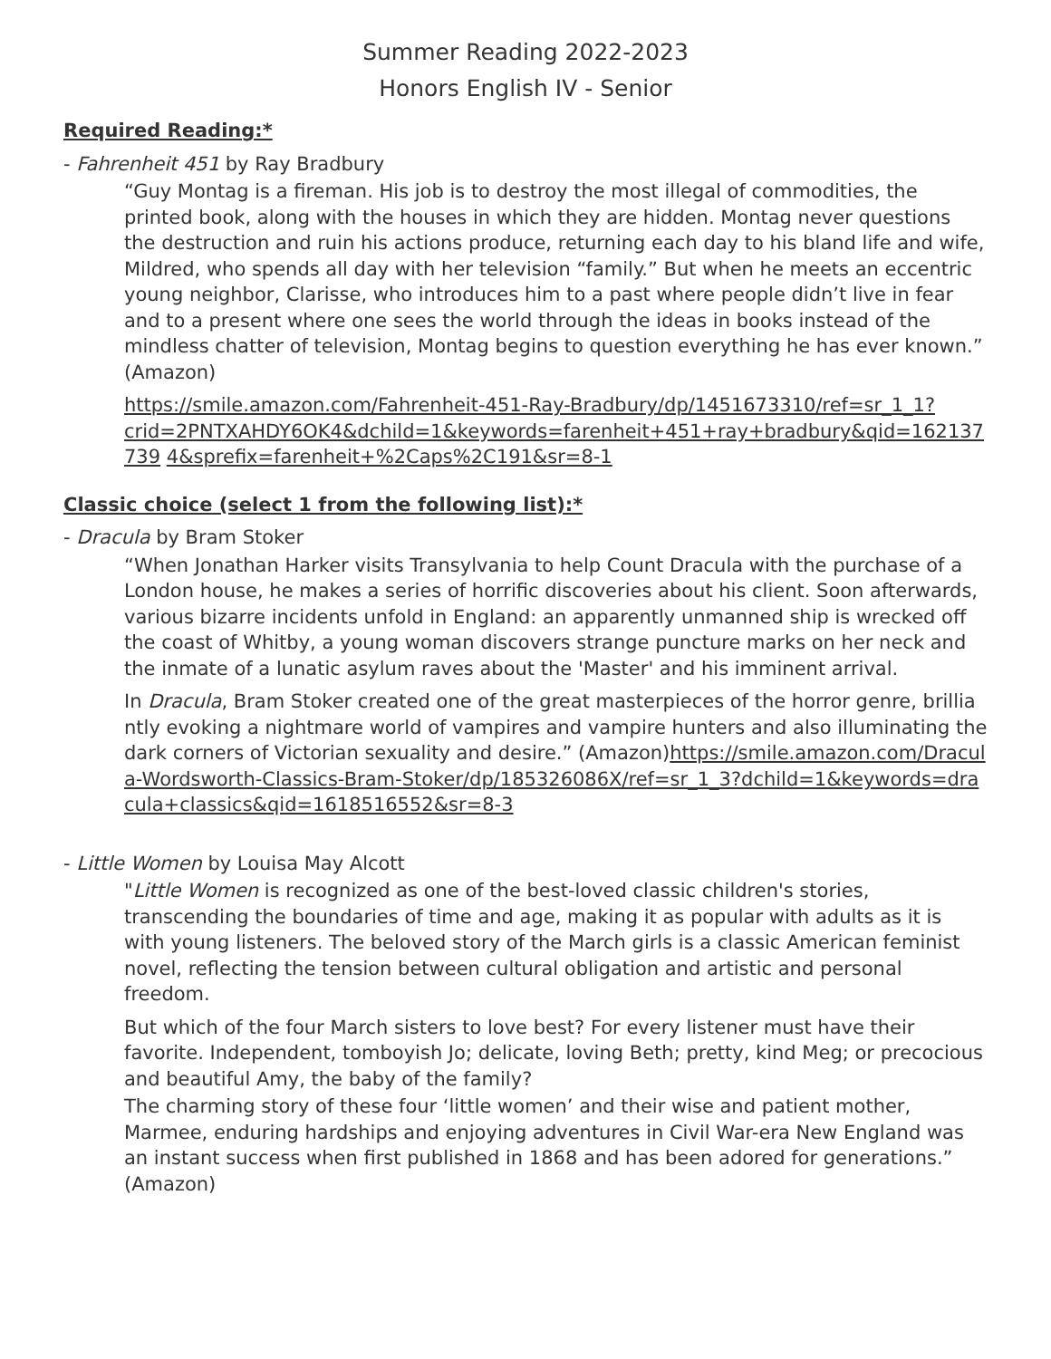Summer Reading 2022-2023
Honors English IV - Senior
Required Reading:*
- Fahrenheit 451 by Ray Bradbury
“Guy Montag is a fireman. His job is to destroy the most illegal of commodities, the printed book, along with the houses in which they are hidden. Montag never questions the destruction and ruin his actions produce, returning each day to his bland life and wife, Mildred, who spends all day with her television “family.” But when he meets an eccentric young neighbor, Clarisse, who introduces him to a past where people didn’t live in fear and to a present where one sees the world through the ideas in books instead of the mindless chatter of television, Montag begins to question everything he has ever known.” (Amazon)
https://smile.amazon.com/Fahrenheit-451-Ray-Bradbury/dp/1451673310/ref=sr_1_1?
crid=2PNTXAHDY6OK4&dchild=1&keywords=farenheit+451+ray+bradbury&qid=162137739 4&sprefix=farenheit+%2Caps%2C191&sr=8-1
Classic choice (select 1 from the following list):*
- Dracula by Bram Stoker
“When Jonathan Harker visits Transylvania to help Count Dracula with the purchase of a London house, he makes a series of horrific discoveries about his client. Soon afterwards, various bizarre incidents unfold in England: an apparently unmanned ship is wrecked off the coast of Whitby, a young woman discovers strange puncture marks on her neck and the inmate of a lunatic asylum raves about the 'Master' and his imminent arrival.
In Dracula, Bram Stoker created one of the great masterpieces of the horror genre, brilliantly evoking a nightmare world of vampires and vampire hunters and also illuminating the dark corners of Victorian sexuality and desire.” (Amazon)https://smile.amazon.com/Dracula-Wordsworth-Classics-Bram-Stoker/dp/185326086X/ref=sr_1_3?dchild=1&keywords=dracula+classics&qid=1618516552&sr=8-3
- Little Women by Louisa May Alcott
"Little Women is recognized as one of the best-loved classic children's stories, transcending the boundaries of time and age, making it as popular with adults as it is with young listeners. The beloved story of the March girls is a classic American feminist novel, reflecting the tension between cultural obligation and artistic and personal freedom.
But which of the four March sisters to love best? For every listener must have their favorite. Independent, tomboyish Jo; delicate, loving Beth; pretty, kind Meg; or precocious and beautiful Amy, the baby of the family?
The charming story of these four ‘little women’ and their wise and patient mother, Marmee, enduring hardships and enjoying adventures in Civil War-era New England was an instant success when first published in 1868 and has been adored for generations.” (Amazon)